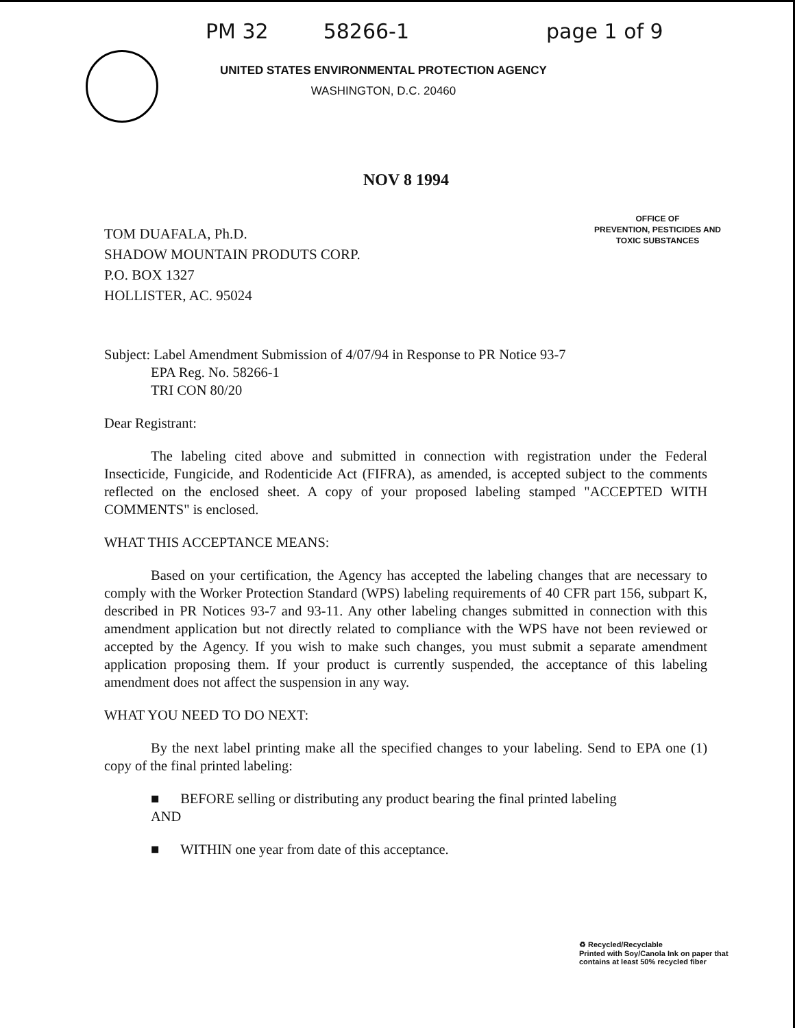PM 32 58266-1 page 1 of 9
UNITED STATES ENVIRONMENTAL PROTECTION AGENCY
WASHINGTON, D.C. 20460
NOV 8 1994
TOM DUAFALA, Ph.D.
SHADOW MOUNTAIN PRODUTS CORP.
P.O. BOX 1327
HOLLISTER, AC. 95024
OFFICE OF
PREVENTION, PESTICIDES AND
TOXIC SUBSTANCES
Subject: Label Amendment Submission of 4/07/94 in Response to PR Notice 93-7
EPA Reg. No. 58266-1
TRI CON 80/20
Dear Registrant:
The labeling cited above and submitted in connection with registration under the Federal Insecticide, Fungicide, and Rodenticide Act (FIFRA), as amended, is accepted subject to the comments reflected on the enclosed sheet. A copy of your proposed labeling stamped "ACCEPTED WITH COMMENTS" is enclosed.
WHAT THIS ACCEPTANCE MEANS:
Based on your certification, the Agency has accepted the labeling changes that are necessary to comply with the Worker Protection Standard (WPS) labeling requirements of 40 CFR part 156, subpart K, described in PR Notices 93-7 and 93-11. Any other labeling changes submitted in connection with this amendment application but not directly related to compliance with the WPS have not been reviewed or accepted by the Agency. If you wish to make such changes, you must submit a separate amendment application proposing them. If your product is currently suspended, the acceptance of this labeling amendment does not affect the suspension in any way.
WHAT YOU NEED TO DO NEXT:
By the next label printing make all the specified changes to your labeling. Send to EPA one (1) copy of the final printed labeling:
■ BEFORE selling or distributing any product bearing the final printed labeling
AND
■ WITHIN one year from date of this acceptance.
♻ Recycled/Recyclable
Printed with Soy/Canola Ink on paper that
contains at least 50% recycled fiber